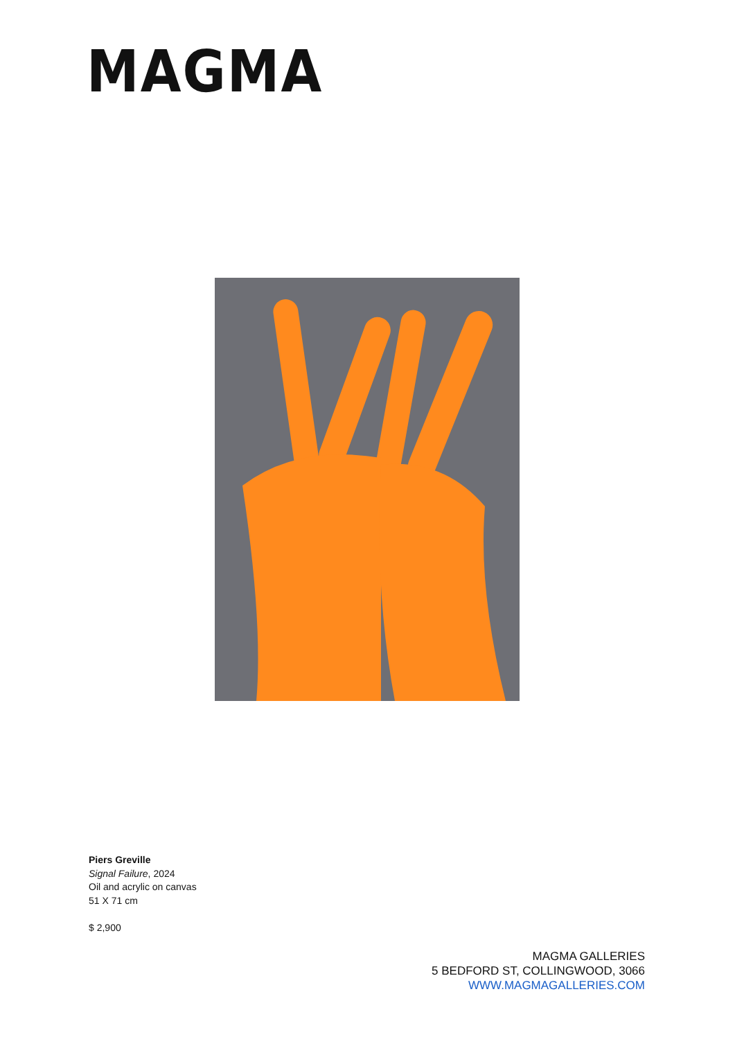MAGMA
Piers Greville
Signal Failure, 2024
Oil and acrylic on canvas
51 X 71 cm
$ 2,900
MAGMA GALLERIES
5 BEDFORD ST, COLLINGWOOD, 3066
WWW.MAGMAGALLERIES.COM